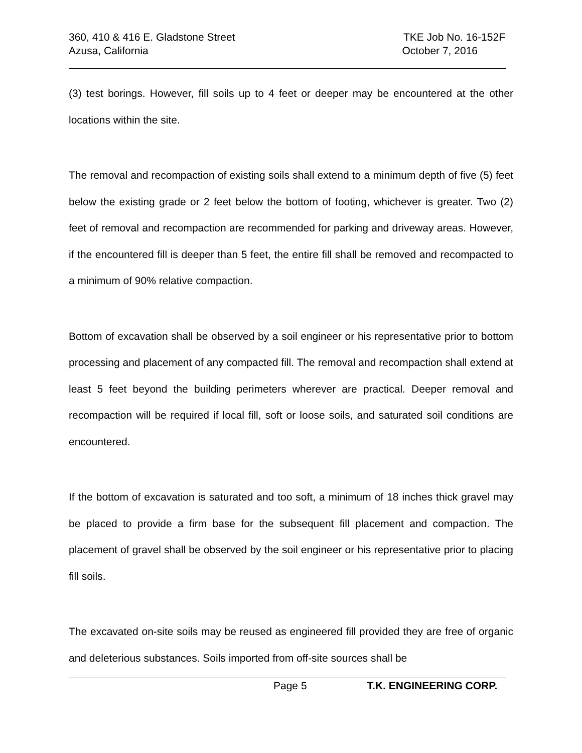360, 410 & 416 E. Gladstone Street TKE Job No. 16-152F
Azusa, California October 7, 2016
(3) test borings. However, fill soils up to 4 feet or deeper may be encountered at the other locations within the site.
The removal and recompaction of existing soils shall extend to a minimum depth of five (5) feet below the existing grade or 2 feet below the bottom of footing, whichever is greater. Two (2) feet of removal and recompaction are recommended for parking and driveway areas. However, if the encountered fill is deeper than 5 feet, the entire fill shall be removed and recompacted to a minimum of 90% relative compaction.
Bottom of excavation shall be observed by a soil engineer or his representative prior to bottom processing and placement of any compacted fill. The removal and recompaction shall extend at least 5 feet beyond the building perimeters wherever are practical. Deeper removal and recompaction will be required if local fill, soft or loose soils, and saturated soil conditions are encountered.
If the bottom of excavation is saturated and too soft, a minimum of 18 inches thick gravel may be placed to provide a firm base for the subsequent fill placement and compaction. The placement of gravel shall be observed by the soil engineer or his representative prior to placing fill soils.
The excavated on-site soils may be reused as engineered fill provided they are free of organic and deleterious substances. Soils imported from off-site sources shall be
Page 5 T.K. ENGINEERING CORP.